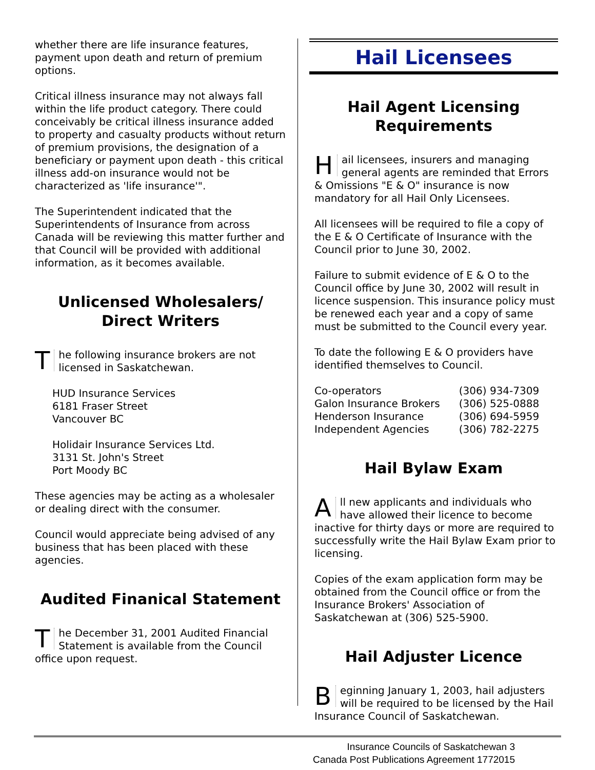whether there are life insurance features, payment upon death and return of premium options.
Critical illness insurance may not always fall within the life product category. There could conceivably be critical illness insurance added to property and casualty products without return of premium provisions, the designation of a beneficiary or payment upon death - this critical illness add-on insurance would not be characterized as 'life insurance'".
The Superintendent indicated that the Superintendents of Insurance from across Canada will be reviewing this matter further and that Council will be provided with additional information, as it becomes available.
Unlicensed Wholesalers/
Direct Writers
The following insurance brokers are not licensed in Saskatchewan.
HUD Insurance Services
6181 Fraser Street
Vancouver BC
Holidair Insurance Services Ltd.
3131 St. John's Street
Port Moody BC
These agencies may be acting as a wholesaler or dealing direct with the consumer.
Council would appreciate being advised of any business that has been placed with these agencies.
Audited Finanical Statement
The December 31, 2001 Audited Financial Statement is available from the Council office upon request.
Hail Licensees
Hail Agent Licensing
Requirements
Hail licensees, insurers and managing general agents are reminded that Errors & Omissions "E & O" insurance is now mandatory for all Hail Only Licensees.
All licensees will be required to file a copy of the E & O Certificate of Insurance with the Council prior to June 30, 2002.
Failure to submit evidence of E & O to the Council office by June 30, 2002 will result in licence suspension. This insurance policy must be renewed each year and a copy of same must be submitted to the Council every year.
To date the following E & O providers have identified themselves to Council.
| Co-operators | (306) 934-7309 |
| Galon Insurance Brokers | (306) 525-0888 |
| Henderson Insurance | (306) 694-5959 |
| Independent Agencies | (306) 782-2275 |
Hail Bylaw Exam
All new applicants and individuals who have allowed their licence to become inactive for thirty days or more are required to successfully write the Hail Bylaw Exam prior to licensing.
Copies of the exam application form may be obtained from the Council office or from the Insurance Brokers' Association of Saskatchewan at (306) 525-5900.
Hail Adjuster Licence
Beginning January 1, 2003, hail adjusters will be required to be licensed by the Hail Insurance Council of Saskatchewan.
Insurance Councils of Saskatchewan 3
Canada Post Publications Agreement 1772015